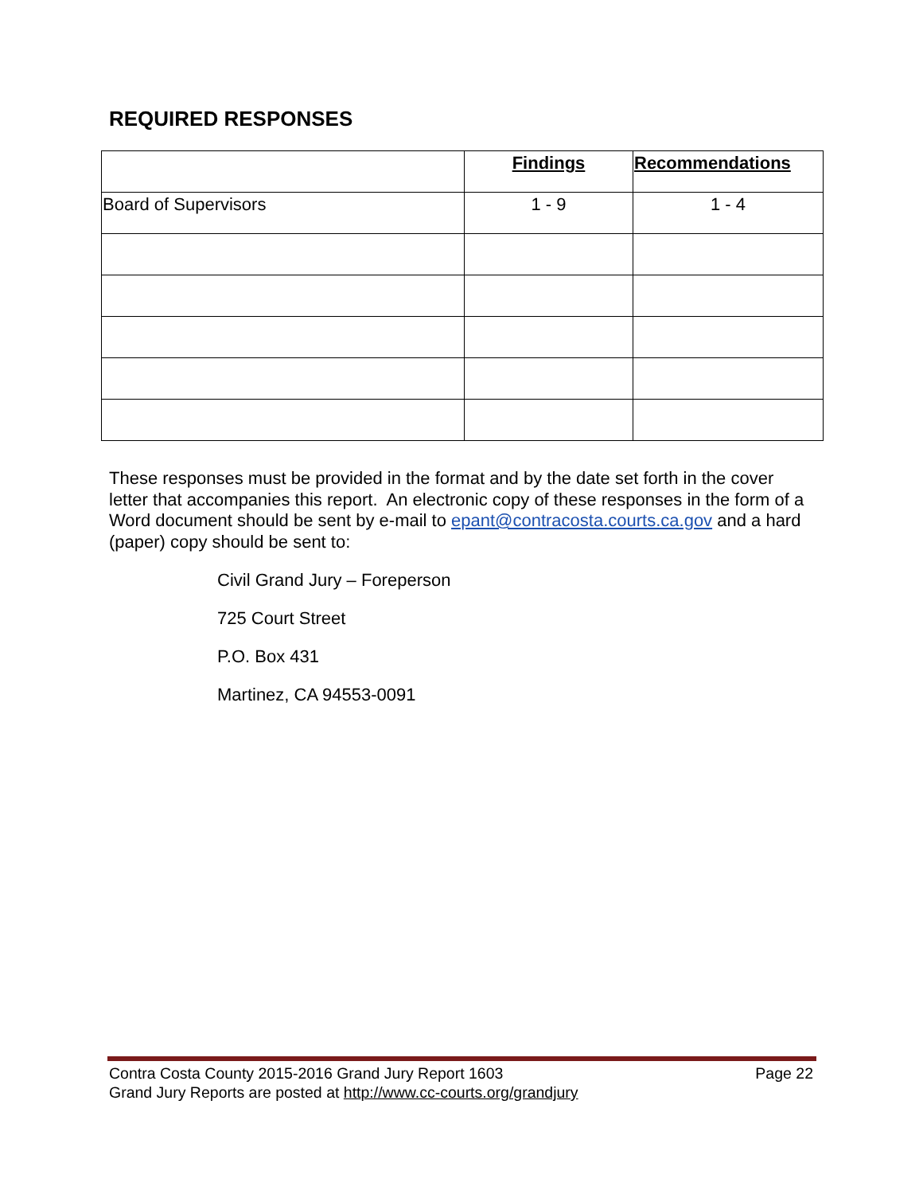REQUIRED RESPONSES
| | Findings | Recommendations |
| --- | --- | --- |
| Board of Supervisors | 1 - 9 | 1 - 4 |
These responses must be provided in the format and by the date set forth in the cover letter that accompanies this report. An electronic copy of these responses in the form of a Word document should be sent by e-mail to epant@contracosta.courts.ca.gov and a hard (paper) copy should be sent to:
Civil Grand Jury – Foreperson
725 Court Street
P.O. Box 431
Martinez, CA 94553-0091
Contra Costa County 2015-2016 Grand Jury Report 1603 Page 22
Grand Jury Reports are posted at http://www.cc-courts.org/grandjury